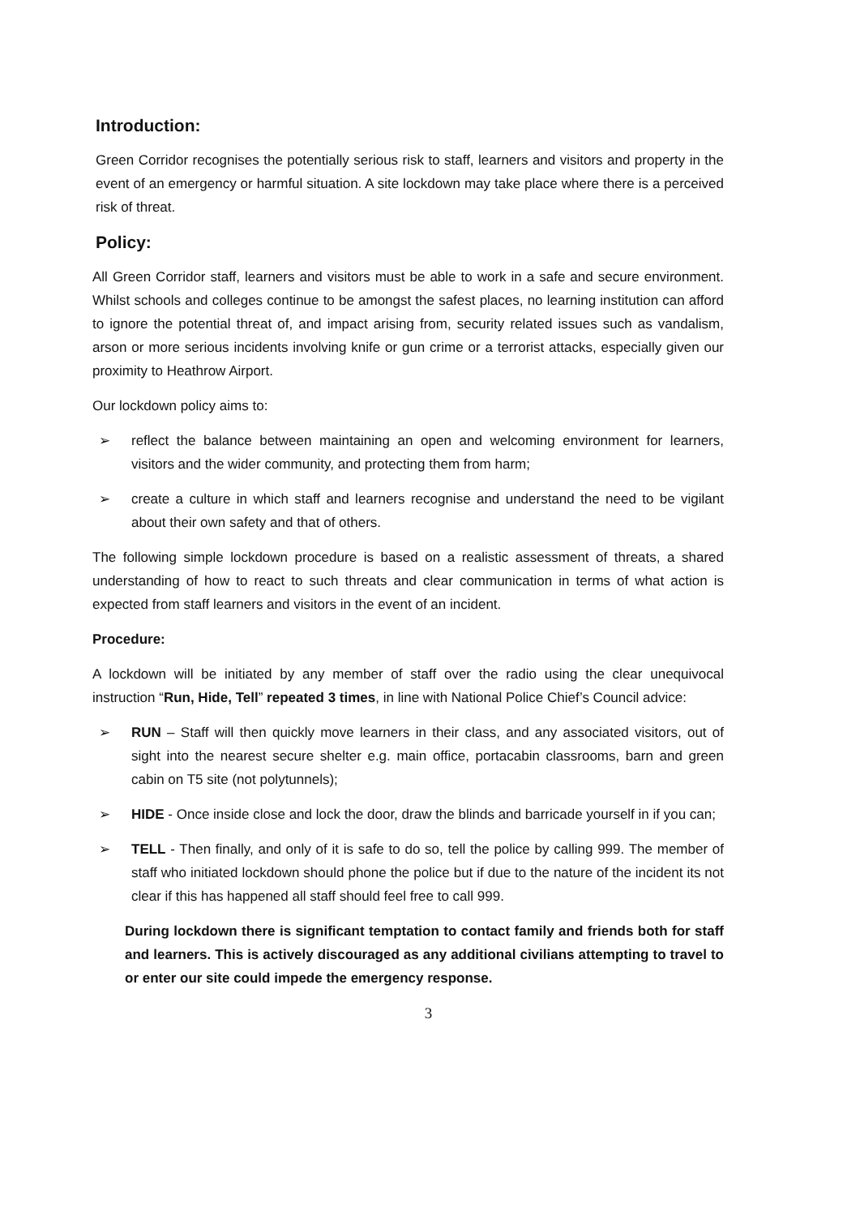Introduction:
Green Corridor recognises the potentially serious risk to staff, learners and visitors and property in the event of an emergency or harmful situation. A site lockdown may take place where there is a perceived risk of threat.
Policy:
All Green Corridor staff, learners and visitors must be able to work in a safe and secure environment. Whilst schools and colleges continue to be amongst the safest places, no learning institution can afford to ignore the potential threat of, and impact arising from, security related issues such as vandalism, arson or more serious incidents involving knife or gun crime or a terrorist attacks, especially given our proximity to Heathrow Airport.
Our lockdown policy aims to:
➢ reflect the balance between maintaining an open and welcoming environment for learners, visitors and the wider community, and protecting them from harm;
➢ create a culture in which staff and learners recognise and understand the need to be vigilant about their own safety and that of others.
The following simple lockdown procedure is based on a realistic assessment of threats, a shared understanding of how to react to such threats and clear communication in terms of what action is expected from staff learners and visitors in the event of an incident.
Procedure:
A lockdown will be initiated by any member of staff over the radio using the clear unequivocal instruction “Run, Hide, Tell” repeated 3 times, in line with National Police Chief’s Council advice:
➢ RUN – Staff will then quickly move learners in their class, and any associated visitors, out of sight into the nearest secure shelter e.g. main office, portacabin classrooms, barn and green cabin on T5 site (not polytunnels);
➢ HIDE - Once inside close and lock the door, draw the blinds and barricade yourself in if you can;
➢ TELL - Then finally, and only of it is safe to do so, tell the police by calling 999. The member of staff who initiated lockdown should phone the police but if due to the nature of the incident its not clear if this has happened all staff should feel free to call 999.
During lockdown there is significant temptation to contact family and friends both for staff and learners. This is actively discouraged as any additional civilians attempting to travel to or enter our site could impede the emergency response.
3